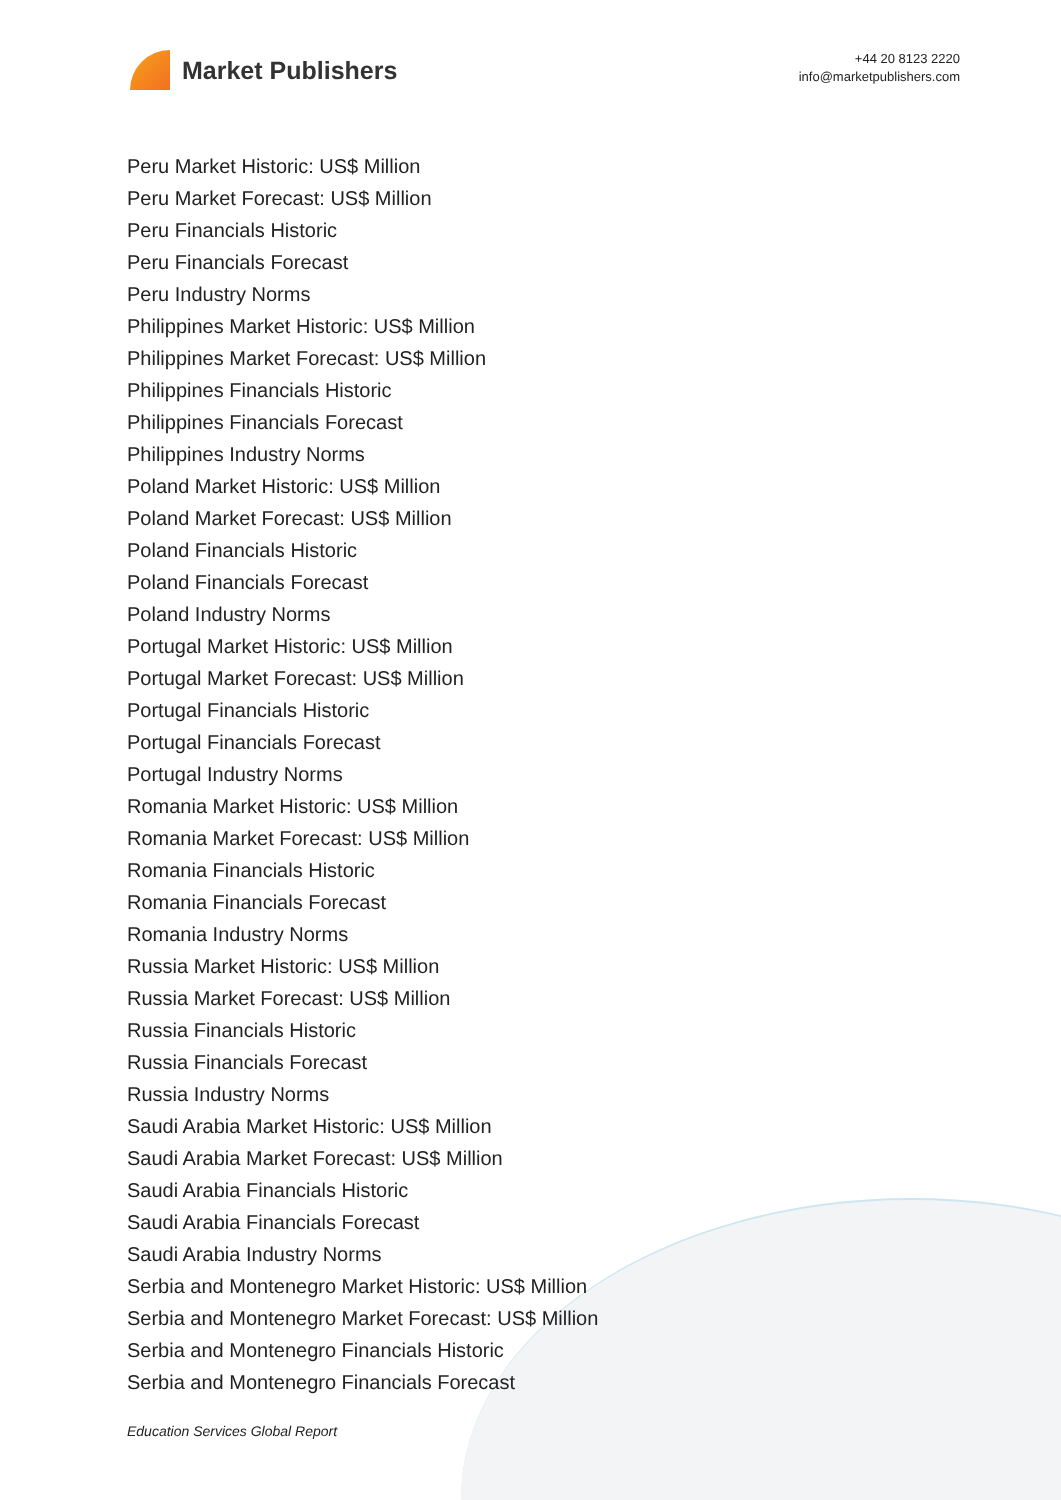Market Publishers
+44 20 8123 2220
info@marketpublishers.com
Peru Market Historic: US$ Million
Peru Market Forecast: US$ Million
Peru Financials Historic
Peru Financials Forecast
Peru Industry Norms
Philippines Market Historic: US$ Million
Philippines Market Forecast: US$ Million
Philippines Financials Historic
Philippines Financials Forecast
Philippines Industry Norms
Poland Market Historic: US$ Million
Poland Market Forecast: US$ Million
Poland Financials Historic
Poland Financials Forecast
Poland Industry Norms
Portugal Market Historic: US$ Million
Portugal Market Forecast: US$ Million
Portugal Financials Historic
Portugal Financials Forecast
Portugal Industry Norms
Romania Market Historic: US$ Million
Romania Market Forecast: US$ Million
Romania Financials Historic
Romania Financials Forecast
Romania Industry Norms
Russia Market Historic: US$ Million
Russia Market Forecast: US$ Million
Russia Financials Historic
Russia Financials Forecast
Russia Industry Norms
Saudi Arabia Market Historic: US$ Million
Saudi Arabia Market Forecast: US$ Million
Saudi Arabia Financials Historic
Saudi Arabia Financials Forecast
Saudi Arabia Industry Norms
Serbia and Montenegro Market Historic: US$ Million
Serbia and Montenegro Market Forecast: US$ Million
Serbia and Montenegro Financials Historic
Serbia and Montenegro Financials Forecast
Education Services Global Report